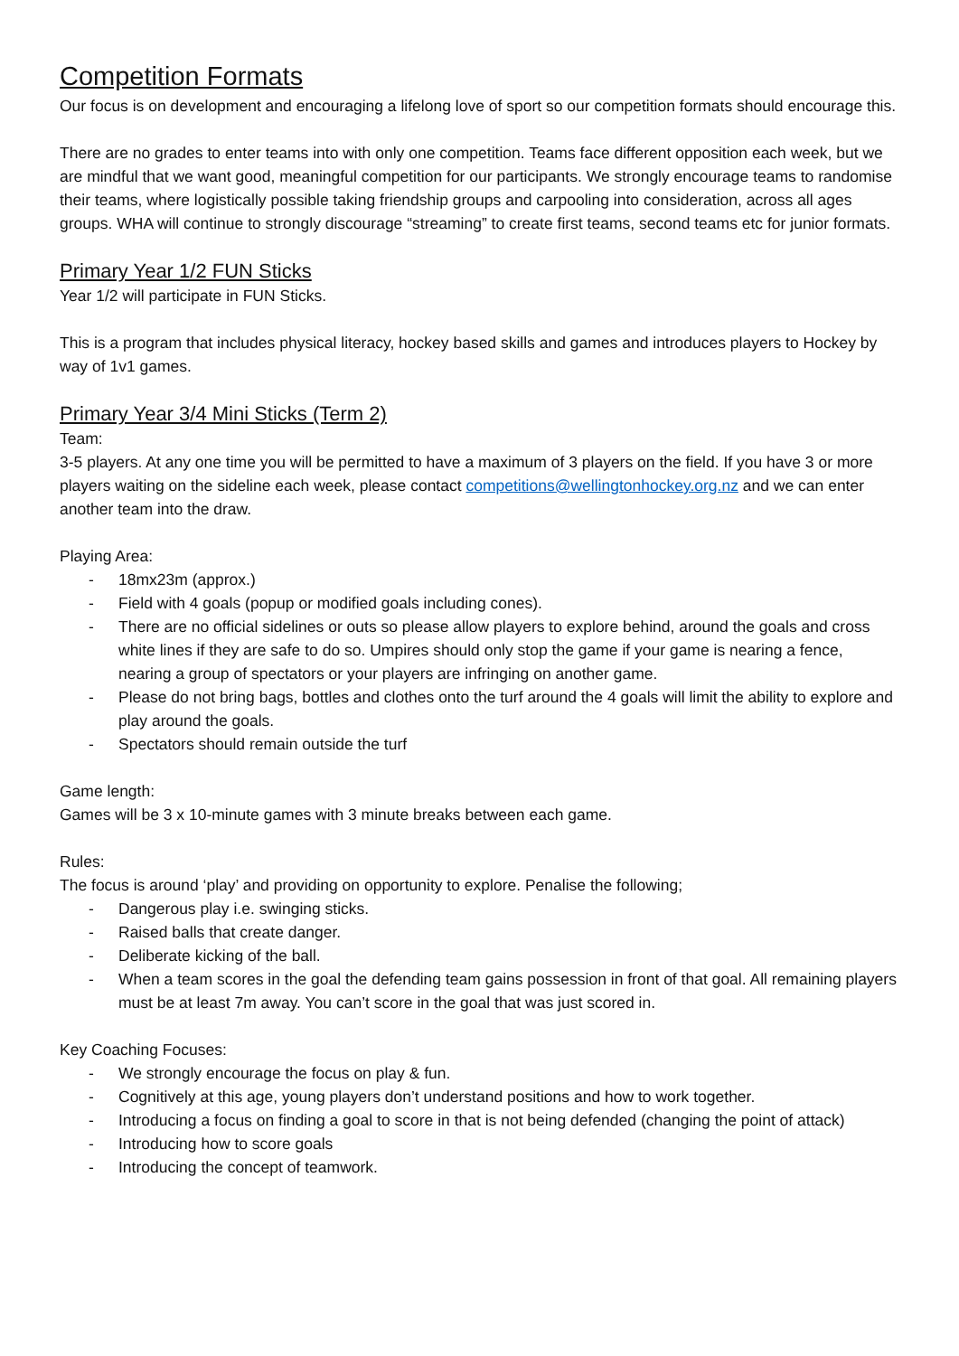Competition Formats
Our focus is on development and encouraging a lifelong love of sport so our competition formats should encourage this.
There are no grades to enter teams into with only one competition. Teams face different opposition each week, but we are mindful that we want good, meaningful competition for our participants. We strongly encourage teams to randomise their teams, where logistically possible taking friendship groups and carpooling into consideration, across all ages groups. WHA will continue to strongly discourage “streaming” to create first teams, second teams etc for junior formats.
Primary Year 1/2 FUN Sticks
Year 1/2 will participate in FUN Sticks.
This is a program that includes physical literacy, hockey based skills and games and introduces players to Hockey by way of 1v1 games.
Primary Year 3/4 Mini Sticks (Term 2)
Team:
3-5 players. At any one time you will be permitted to have a maximum of 3 players on the field. If you have 3 or more players waiting on the sideline each week, please contact competitions@wellingtonhockey.org.nz and we can enter another team into the draw.
Playing Area:
- 18mx23m (approx.)
- Field with 4 goals (popup or modified goals including cones).
- There are no official sidelines or outs so please allow players to explore behind, around the goals and cross white lines if they are safe to do so. Umpires should only stop the game if your game is nearing a fence, nearing a group of spectators or your players are infringing on another game.
- Please do not bring bags, bottles and clothes onto the turf around the 4 goals will limit the ability to explore and play around the goals.
- Spectators should remain outside the turf
Game length:
Games will be 3 x 10-minute games with 3 minute breaks between each game.
Rules:
The focus is around ‘play’ and providing on opportunity to explore. Penalise the following;
- Dangerous play i.e. swinging sticks.
- Raised balls that create danger.
- Deliberate kicking of the ball.
- When a team scores in the goal the defending team gains possession in front of that goal. All remaining players must be at least 7m away. You can’t score in the goal that was just scored in.
Key Coaching Focuses:
- We strongly encourage the focus on play & fun.
- Cognitively at this age, young players don’t understand positions and how to work together.
- Introducing a focus on finding a goal to score in that is not being defended (changing the point of attack)
- Introducing how to score goals
- Introducing the concept of teamwork.